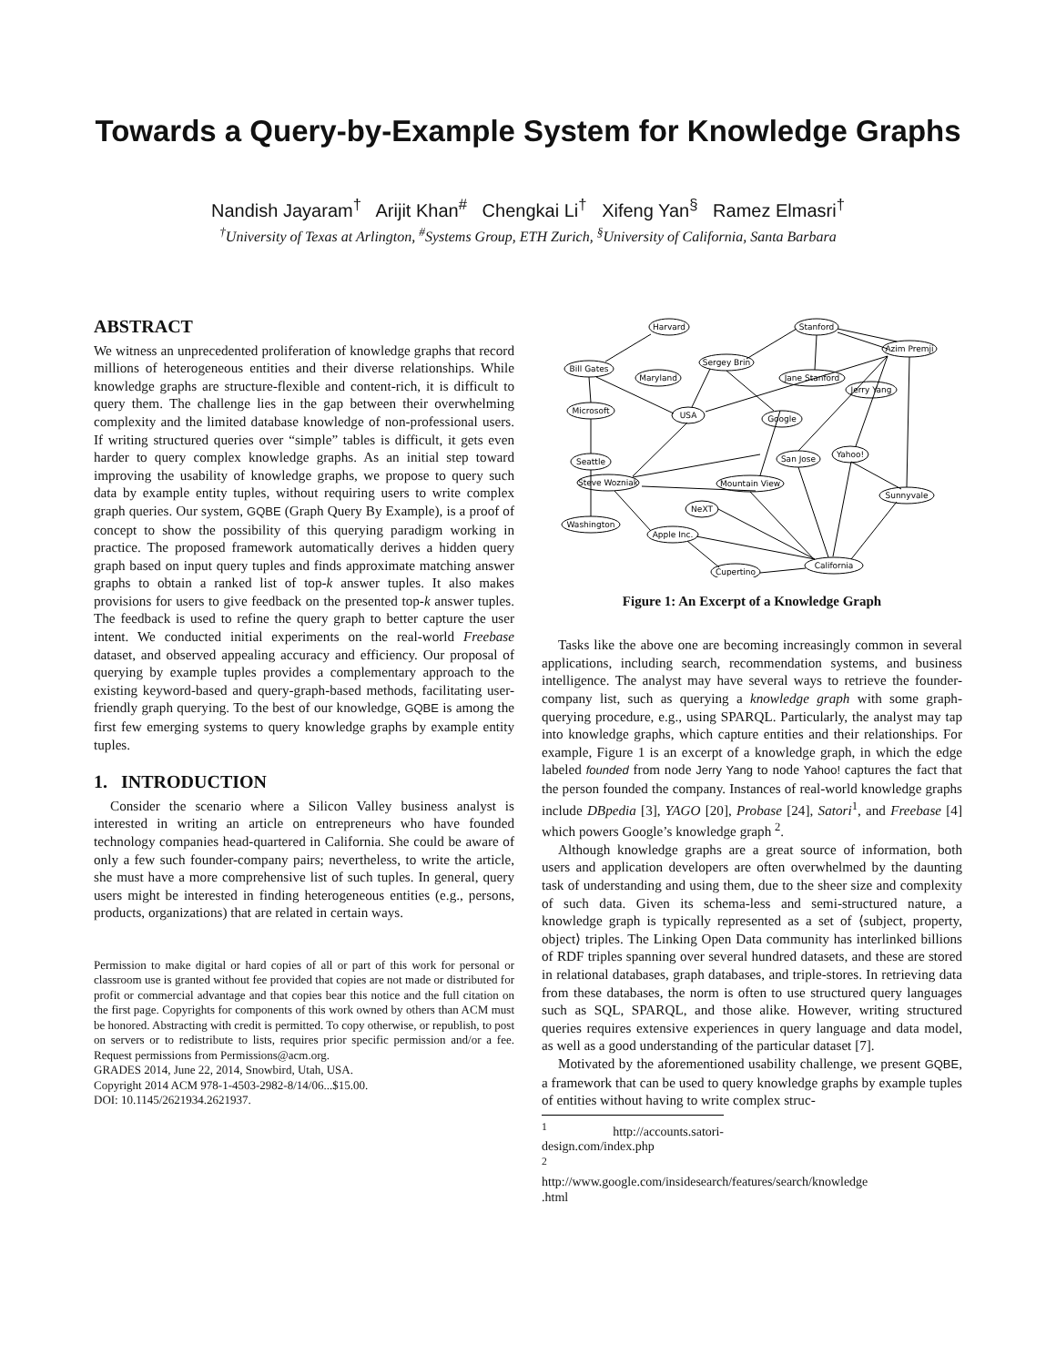Towards a Query-by-Example System for Knowledge Graphs
Nandish Jayaram<sup>†</sup> Arijit Khan<sup>#</sup> Chengkai Li<sup>†</sup> Xifeng Yan<sup>§</sup> Ramez Elmasri<sup>†</sup>
<sup>†</sup> University of Texas at Arlington, <sup>#</sup>Systems Group, ETH Zurich, <sup>§</sup>University of California, Santa Barbara
ABSTRACT
We witness an unprecedented proliferation of knowledge graphs that record millions of heterogeneous entities and their diverse relationships. While knowledge graphs are structure-flexible and content-rich, it is difficult to query them. The challenge lies in the gap between their overwhelming complexity and the limited database knowledge of non-professional users. If writing structured queries over “simple” tables is difficult, it gets even harder to query complex knowledge graphs. As an initial step toward improving the usability of knowledge graphs, we propose to query such data by example entity tuples, without requiring users to write complex graph queries. Our system, GQBE (Graph Query By Example), is a proof of concept to show the possibility of this querying paradigm working in practice. The proposed framework automatically derives a hidden query graph based on input query tuples and finds approximate matching answer graphs to obtain a ranked list of top-k answer tuples. It also makes provisions for users to give feedback on the presented top-k answer tuples. The feedback is used to refine the query graph to better capture the user intent. We conducted initial experiments on the real-world Freebase dataset, and observed appealing accuracy and efficiency. Our proposal of querying by example tuples provides a complementary approach to the existing keyword-based and query-graph-based methods, facilitating user-friendly graph querying. To the best of our knowledge, GQBE is among the first few emerging systems to query knowledge graphs by example entity tuples.
1. INTRODUCTION
Consider the scenario where a Silicon Valley business analyst is interested in writing an article on entrepreneurs who have founded technology companies head-quartered in California. She could be aware of only a few such founder-company pairs; nevertheless, to write the article, she must have a more comprehensive list of such tuples. In general, query users might be interested in finding heterogeneous entities (e.g., persons, products, organizations) that are related in certain ways.
Permission to make digital or hard copies of all or part of this work for personal or classroom use is granted without fee provided that copies are not made or distributed for profit or commercial advantage and that copies bear this notice and the full citation on the first page. Copyrights for components of this work owned by others than ACM must be honored. Abstracting with credit is permitted. To copy otherwise, or republish, to post on servers or to redistribute to lists, requires prior specific permission and/or a fee. Request permissions from Permissions@acm.org.
GRADES 2014, June 22, 2014, Snowbird, Utah, USA.
Copyright 2014 ACM 978-1-4503-2982-8/14/06...$15.00.
DOI: 10.1145/2621934.2621937.
Harvard
Stanford
Azim Premji
Bill Gates
Sergey Brin
Maryland
Jane Stanford
Jerry Yang
Microsoft
USA
Google
San Jose
Yahoo!
Seattle
Steve Wozniak
Mountain View
Sunnyvale
NeXT
Washington
Apple Inc.
California
Cupertino
Figure 1: An Excerpt of a Knowledge Graph
Tasks like the above one are becoming increasingly common in several applications, including search, recommendation systems, and business intelligence. The analyst may have several ways to retrieve the founder-company list, such as querying a knowledge graph with some graph-querying procedure, e.g., using SPARQL. Particularly, the analyst may tap into knowledge graphs, which capture entities and their relationships. For example, Figure 1 is an excerpt of a knowledge graph, in which the edge labeled founded from node Jerry Yang to node Yahoo! captures the fact that the person founded the company. Instances of real-world knowledge graphs include DBpedia [3], YAGO [20], Probase [24], Satori<sup>1</sup>, and Freebase [4] which powers Google’s knowledge graph <sup>2</sup>.
Although knowledge graphs are a great source of information, both users and application developers are often overwhelmed by the daunting task of understanding and using them, due to the sheer size and complexity of such data. Given its schema-less and semi-structured nature, a knowledge graph is typically represented as a set of ⟨subject, property, object⟩ triples. The Linking Open Data community has interlinked billions of RDF triples spanning over several hundred datasets, and these are stored in relational databases, graph databases, and triple-stores. In retrieving data from these databases, the norm is often to use structured query languages such as SQL, SPARQL, and those alike. However, writing structured queries requires extensive experiences in query language and data model, as well as a good understanding of the particular dataset [7].
Motivated by the aforementioned usability challenge, we present GQBE, a framework that can be used to query knowledge graphs by example tuples of entities without having to write complex struc-
<sup>1</sup> http://accounts.satori-design.com/index.php
<sup>2</sup> http://www.google.com/insidesearch/features/search/knowledge .html